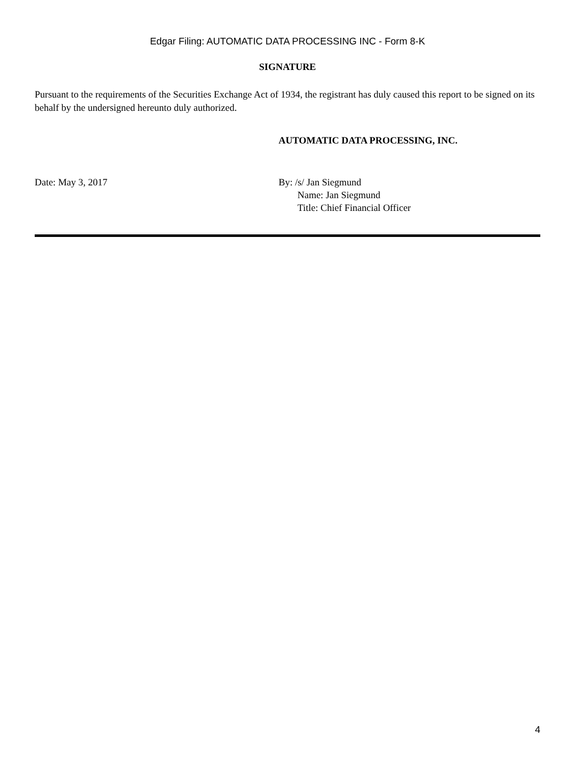Edgar Filing: AUTOMATIC DATA PROCESSING INC - Form 8-K
SIGNATURE
Pursuant to the requirements of the Securities Exchange Act of 1934, the registrant has duly caused this report to be signed on its behalf by the undersigned hereunto duly authorized.
AUTOMATIC DATA PROCESSING, INC.
Date: May 3, 2017 By: /s/ Jan Siegmund
Name: Jan Siegmund
Title: Chief Financial Officer
4